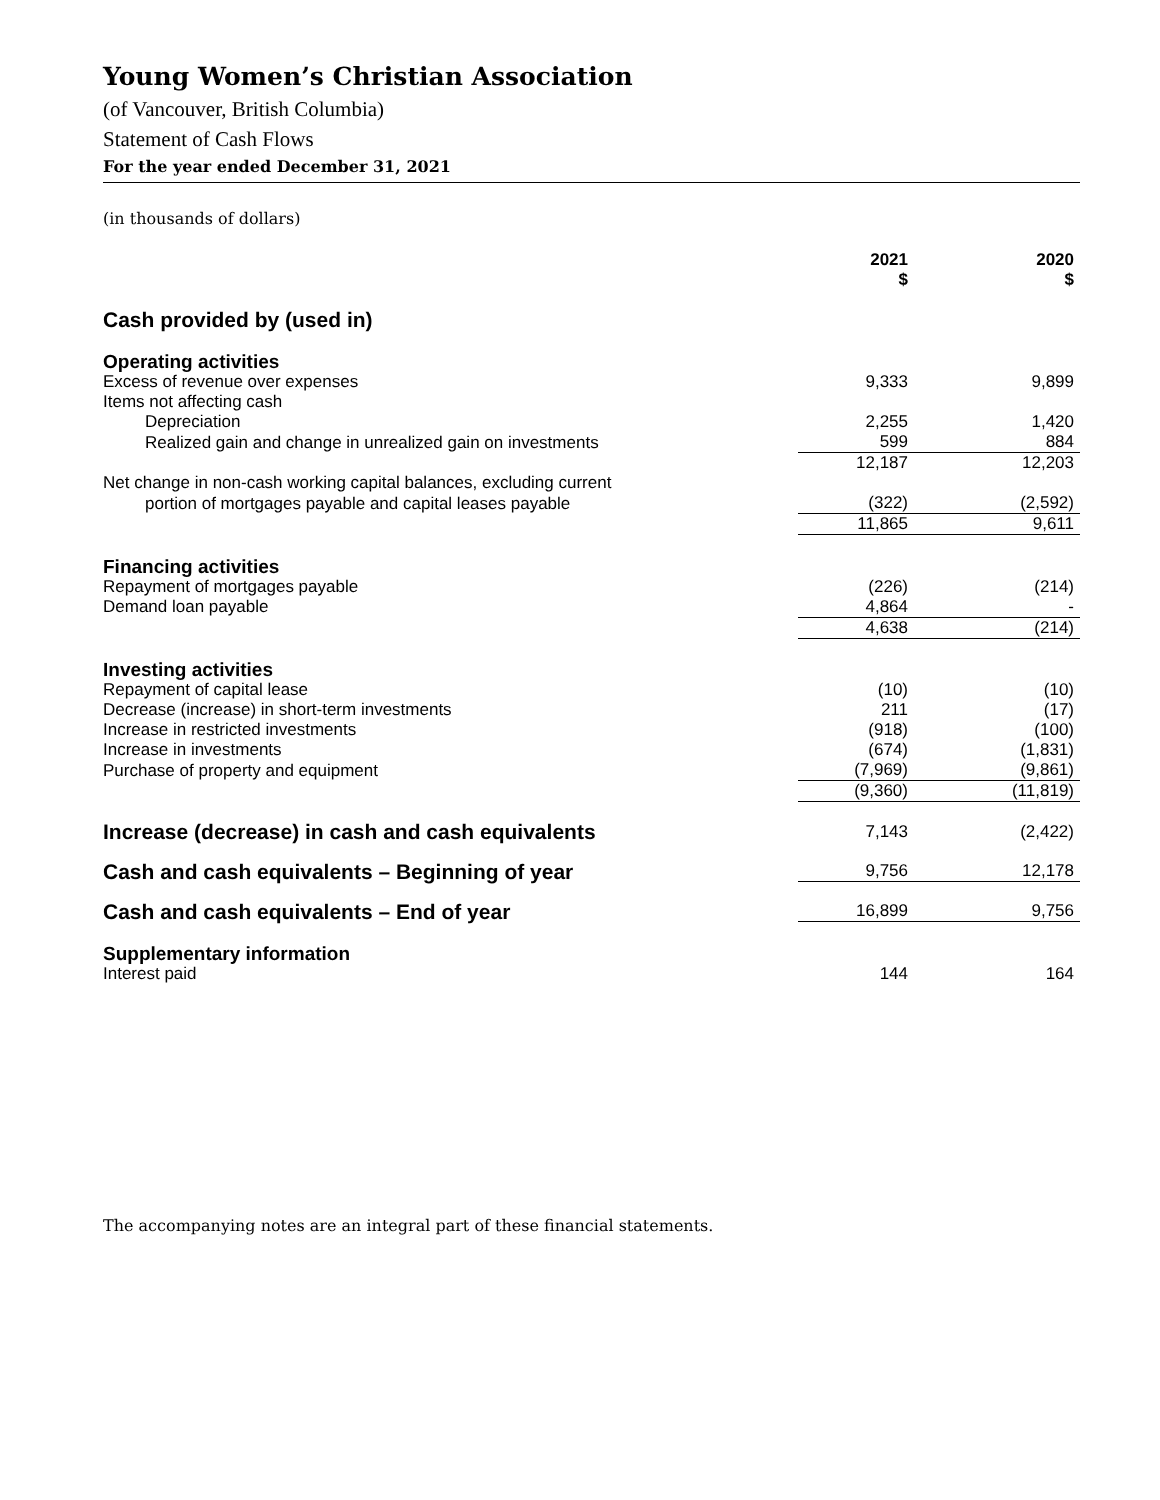Young Women’s Christian Association
(of Vancouver, British Columbia)
Statement of Cash Flows
For the year ended December 31, 2021
(in thousands of dollars)
| | 2021 $ | 2020 $ |
| --- | --- | --- |
| Cash provided by (used in) | | |
| Operating activities | | |
| Excess of revenue over expenses | 9,333 | 9,899 |
| Items not affecting cash | | |
| Depreciation | 2,255 | 1,420 |
| Realized gain and change in unrealized gain on investments | 599 | 884 |
| | 12,187 | 12,203 |
| Net change in non-cash working capital balances, excluding current | | |
| portion of mortgages payable and capital leases payable | (322) | (2,592) |
| | 11,865 | 9,611 |
| Financing activities | | |
| Repayment of mortgages payable | (226) | (214) |
| Demand loan payable | 4,864 | - |
| | 4,638 | (214) |
| Investing activities | | |
| Repayment of capital lease | (10) | (10) |
| Decrease (increase) in short-term investments | 211 | (17) |
| Increase in restricted investments | (918) | (100) |
| Increase in investments | (674) | (1,831) |
| Purchase of property and equipment | (7,969) | (9,861) |
| | (9,360) | (11,819) |
| Increase (decrease) in cash and cash equivalents | 7,143 | (2,422) |
| Cash and cash equivalents – Beginning of year | 9,756 | 12,178 |
| Cash and cash equivalents – End of year | 16,899 | 9,756 |
| Supplementary information | | |
| Interest paid | 144 | 164 |
The accompanying notes are an integral part of these financial statements.